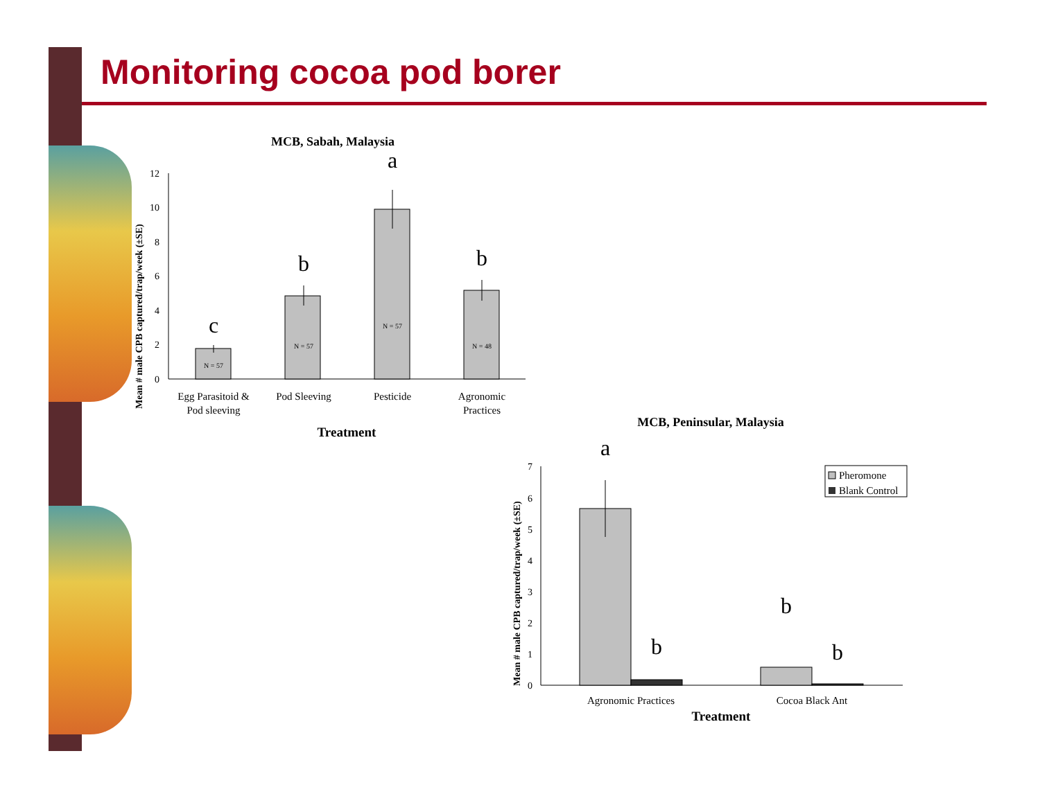Monitoring cocoa pod borer
MCB, Sabah, Malaysia
Mean # male CPB captured/trap/week (±SE)
0
2
4
6
8
10
12
N = 57
N = 57
N = 57
N = 48
c
b
a
b
Egg Parasitoid &
Pod sleeving
Pod Sleeving
Pesticide
Agronomic
Practices
Treatment
MCB, Peninsular, Malaysia
Mean # male CPB captured/trap/week (±SE)
0
1
2
3
4
5
6
7
a
b
b
b
Pheromone
Blank Control
Agronomic Practices
Cocoa Black Ant
Treatment